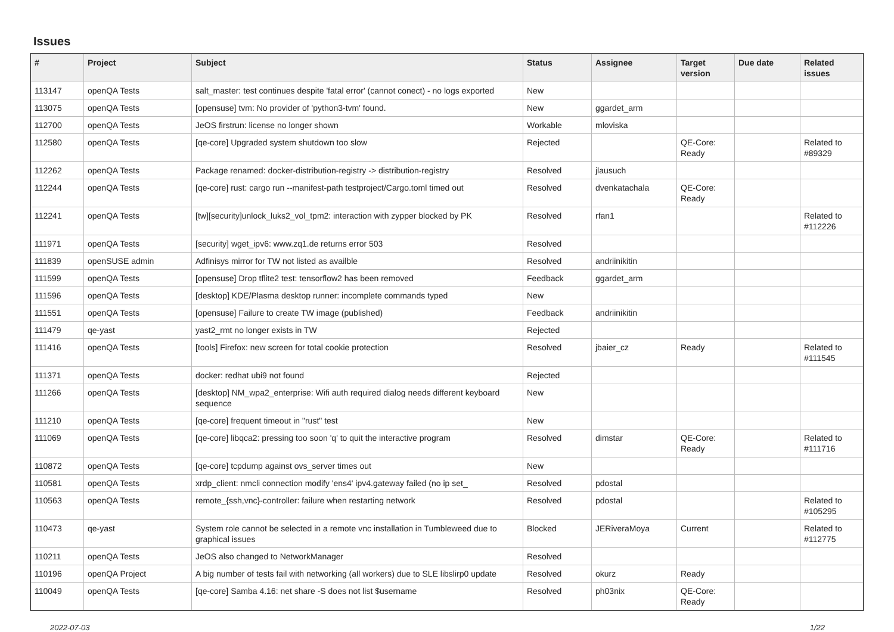Issues
| # | Project | Subject | Status | Assignee | Target version | Due date | Related issues |
| --- | --- | --- | --- | --- | --- | --- | --- |
| 113147 | openQA Tests | salt_master: test continues despite 'fatal error' (cannot conect) - no logs exported | New | | | | |
| 113075 | openQA Tests | [opensuse] tvm: No provider of 'python3-tvm' found. | New | ggardet_arm | | | |
| 112700 | openQA Tests | JeOS firstrun: license no longer shown | Workable | mloviska | | | |
| 112580 | openQA Tests | [qe-core] Upgraded system shutdown too slow | Rejected | | QE-Core: Ready | | Related to #89329 |
| 112262 | openQA Tests | Package renamed: docker-distribution-registry -> distribution-registry | Resolved | jlausuch | | | |
| 112244 | openQA Tests | [qe-core] rust: cargo run --manifest-path testproject/Cargo.toml timed out | Resolved | dvenkatachala | QE-Core: Ready | | |
| 112241 | openQA Tests | [tw][security]unlock_luks2_vol_tpm2: interaction with zypper blocked by PK | Resolved | rfan1 | | | Related to #112226 |
| 111971 | openQA Tests | [security] wget_ipv6: www.zq1.de returns error 503 | Resolved | | | | |
| 111839 | openSUSE admin | Adfinisys mirror for TW not listed as availble | Resolved | andriinikitin | | | |
| 111599 | openQA Tests | [opensuse] Drop tflite2 test: tensorflow2 has been removed | Feedback | ggardet_arm | | | |
| 111596 | openQA Tests | [desktop] KDE/Plasma desktop runner: incomplete commands typed | New | | | | |
| 111551 | openQA Tests | [opensuse] Failure to create TW image (published) | Feedback | andriinikitin | | | |
| 111479 | qe-yast | yast2_rmt no longer exists in TW | Rejected | | | | |
| 111416 | openQA Tests | [tools] Firefox: new screen for total cookie protection | Resolved | jbaier_cz | Ready | | Related to #111545 |
| 111371 | openQA Tests | docker: redhat ubi9 not found | Rejected | | | | |
| 111266 | openQA Tests | [desktop] NM_wpa2_enterprise: Wifi auth required dialog needs different keyboard sequence | New | | | | |
| 111210 | openQA Tests | [qe-core] frequent timeout in "rust" test | New | | | | |
| 111069 | openQA Tests | [qe-core] libqca2: pressing too soon 'q' to quit the interactive program | Resolved | dimstar | QE-Core: Ready | | Related to #111716 |
| 110872 | openQA Tests | [qe-core] tcpdump against ovs_server times out | New | | | | |
| 110581 | openQA Tests | xrdp_client: nmcli connection modify 'ens4' ipv4.gateway failed (no ip set_ | Resolved | pdostal | | | |
| 110563 | openQA Tests | remote_{ssh,vnc}-controller: failure when restarting network | Resolved | pdostal | | | Related to #105295 |
| 110473 | qe-yast | System role cannot be selected in a remote vnc installation in Tumbleweed due to graphical issues | Blocked | JERiveraMoya | Current | | Related to #112775 |
| 110211 | openQA Tests | JeOS also changed to NetworkManager | Resolved | | | | |
| 110196 | openQA Project | A big number of tests fail with networking (all workers) due to SLE libslirp0 update | Resolved | okurz | Ready | | |
| 110049 | openQA Tests | [qe-core] Samba 4.16: net share -S does not list $username | Resolved | ph03nix | QE-Core: Ready | | |
2022-07-03 1/22